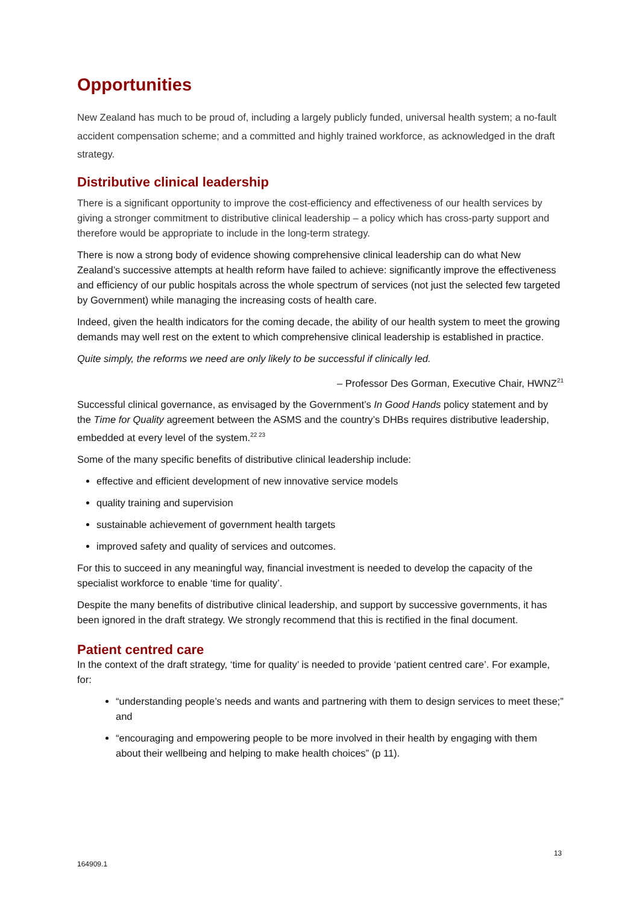Opportunities
New Zealand has much to be proud of, including a largely publicly funded, universal health system; a no-fault accident compensation scheme; and a committed and highly trained workforce, as acknowledged in the draft strategy.
Distributive clinical leadership
There is a significant opportunity to improve the cost-efficiency and effectiveness of our health services by giving a stronger commitment to distributive clinical leadership – a policy which has cross-party support and therefore would be appropriate to include in the long-term strategy.
There is now a strong body of evidence showing comprehensive clinical leadership can do what New Zealand’s successive attempts at health reform have failed to achieve: significantly improve the effectiveness and efficiency of our public hospitals across the whole spectrum of services (not just the selected few targeted by Government) while managing the increasing costs of health care.
Indeed, given the health indicators for the coming decade, the ability of our health system to meet the growing demands may well rest on the extent to which comprehensive clinical leadership is established in practice.
Quite simply, the reforms we need are only likely to be successful if clinically led.
– Professor Des Gorman, Executive Chair, HWNZ<sup>21</sup>
Successful clinical governance, as envisaged by the Government’s In Good Hands policy statement and by the Time for Quality agreement between the ASMS and the country’s DHBs requires distributive leadership, embedded at every level of the system.<sup>22 23</sup>
Some of the many specific benefits of distributive clinical leadership include:
effective and efficient development of new innovative service models
quality training and supervision
sustainable achievement of government health targets
improved safety and quality of services and outcomes.
For this to succeed in any meaningful way, financial investment is needed to develop the capacity of the specialist workforce to enable ‘time for quality’.
Despite the many benefits of distributive clinical leadership, and support by successive governments, it has been ignored in the draft strategy. We strongly recommend that this is rectified in the final document.
Patient centred care
In the context of the draft strategy, ‘time for quality’ is needed to provide ‘patient centred care’. For example, for:
“understanding people’s needs and wants and partnering with them to design services to meet these;” and
“encouraging and empowering people to be more involved in their health by engaging with them about their wellbeing and helping to make health choices” (p 11).
13
164909.1